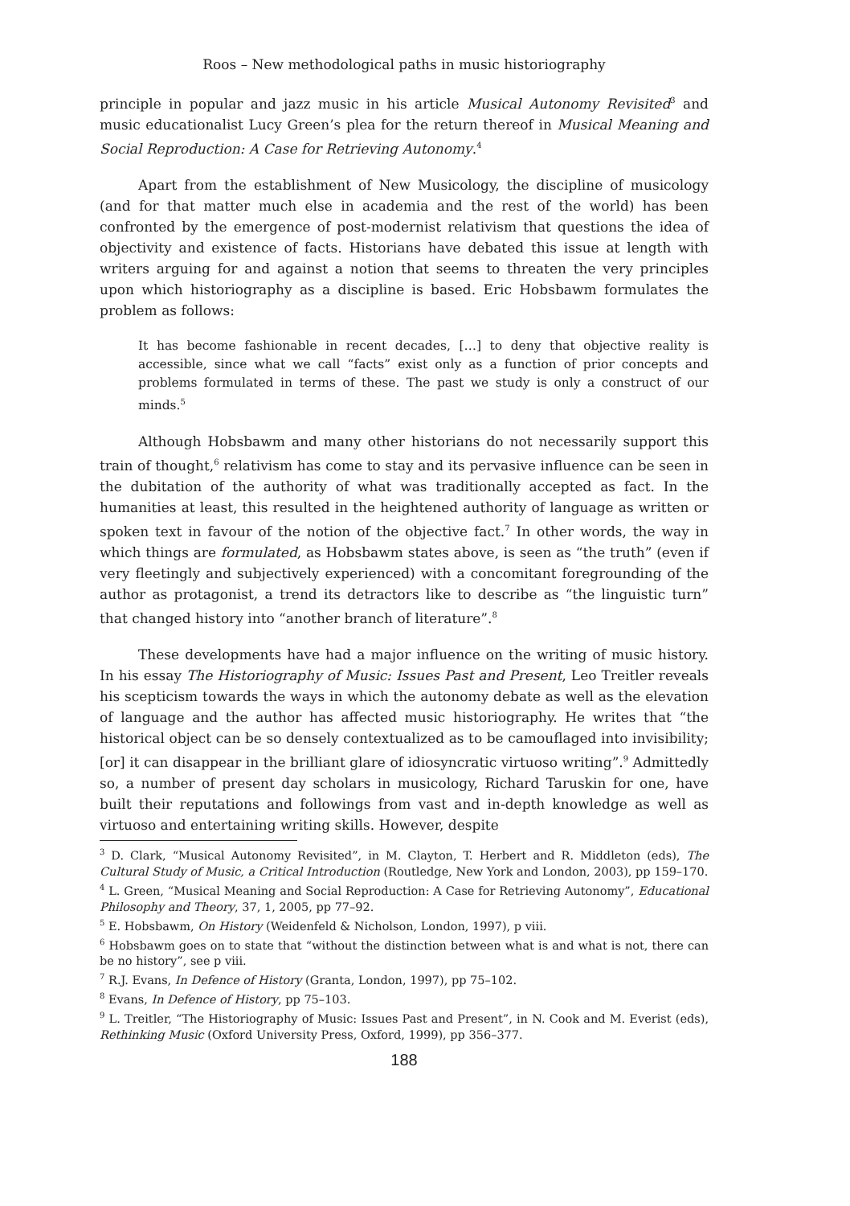Roos – New methodological paths in music historiography
principle in popular and jazz music in his article Musical Autonomy Revisited<sup>3</sup> and music educationalist Lucy Green’s plea for the return thereof in Musical Meaning and Social Reproduction: A Case for Retrieving Autonomy.<sup>4</sup>
Apart from the establishment of New Musicology, the discipline of musicology (and for that matter much else in academia and the rest of the world) has been confronted by the emergence of post-modernist relativism that questions the idea of objectivity and existence of facts. Historians have debated this issue at length with writers arguing for and against a notion that seems to threaten the very principles upon which historiography as a discipline is based. Eric Hobsbawm formulates the problem as follows:
It has become fashionable in recent decades, […] to deny that objective reality is accessible, since what we call “facts” exist only as a function of prior concepts and problems formulated in terms of these. The past we study is only a construct of our minds.<sup>5</sup>
Although Hobsbawm and many other historians do not necessarily support this train of thought,<sup>6</sup> relativism has come to stay and its pervasive influence can be seen in the dubitation of the authority of what was traditionally accepted as fact. In the humanities at least, this resulted in the heightened authority of language as written or spoken text in favour of the notion of the objective fact.<sup>7</sup> In other words, the way in which things are formulated, as Hobsbawm states above, is seen as “the truth” (even if very fleetingly and subjectively experienced) with a concomitant foregrounding of the author as protagonist, a trend its detractors like to describe as “the linguistic turn” that changed history into “another branch of literature”.<sup>8</sup>
These developments have had a major influence on the writing of music history. In his essay The Historiography of Music: Issues Past and Present, Leo Treitler reveals his scepticism towards the ways in which the autonomy debate as well as the elevation of language and the author has affected music historiography. He writes that “the historical object can be so densely contextualized as to be camouflaged into invisibility; [or] it can disappear in the brilliant glare of idiosyncratic virtuoso writing”.<sup>9</sup> Admittedly so, a number of present day scholars in musicology, Richard Taruskin for one, have built their reputations and followings from vast and in-depth knowledge as well as virtuoso and entertaining writing skills. However, despite
<sup>3</sup> D. Clark, “Musical Autonomy Revisited”, in M. Clayton, T. Herbert and R. Middleton (eds), The Cultural Study of Music, a Critical Introduction (Routledge, New York and London, 2003), pp 159–170.
<sup>4</sup> L. Green, “Musical Meaning and Social Reproduction: A Case for Retrieving Autonomy”, Educational Philosophy and Theory, 37, 1, 2005, pp 77–92.
<sup>5</sup> E. Hobsbawm, On History (Weidenfeld & Nicholson, London, 1997), p viii.
<sup>6</sup> Hobsbawm goes on to state that “without the distinction between what is and what is not, there can be no history”, see p viii.
<sup>7</sup> R.J. Evans, In Defence of History (Granta, London, 1997), pp 75–102.
<sup>8</sup> Evans, In Defence of History, pp 75–103.
<sup>9</sup> L. Treitler, “The Historiography of Music: Issues Past and Present”, in N. Cook and M. Everist (eds), Rethinking Music (Oxford University Press, Oxford, 1999), pp 356–377.
188